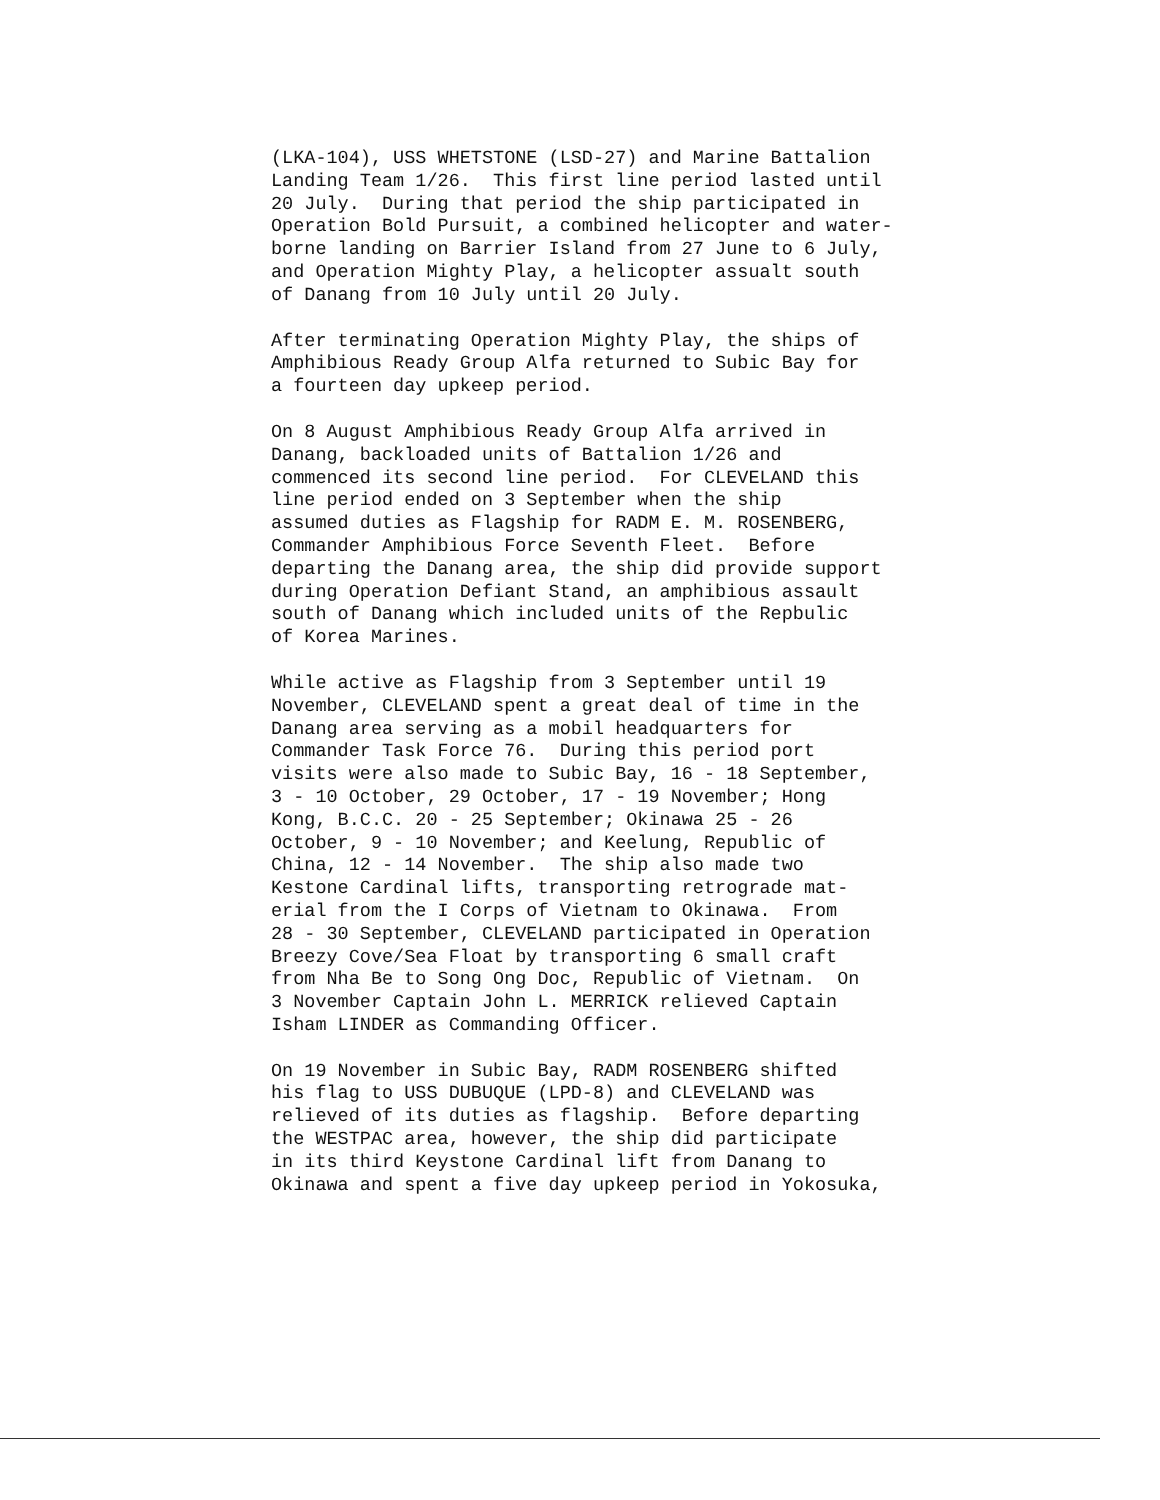(LKA-104), USS WHETSTONE (LSD-27) and Marine Battalion Landing Team 1/26. This first line period lasted until 20 July. During that period the ship participated in Operation Bold Pursuit, a combined helicopter and water- borne landing on Barrier Island from 27 June to 6 July, and Operation Mighty Play, a helicopter assualt south of Danang from 10 July until 20 July.
After terminating Operation Mighty Play, the ships of Amphibious Ready Group Alfa returned to Subic Bay for a fourteen day upkeep period.
On 8 August Amphibious Ready Group Alfa arrived in Danang, backloaded units of Battalion 1/26 and commenced its second line period. For CLEVELAND this line period ended on 3 September when the ship assumed duties as Flagship for RADM E. M. ROSENBERG, Commander Amphibious Force Seventh Fleet. Before departing the Danang area, the ship did provide support during Operation Defiant Stand, an amphibious assault south of Danang which included units of the Repbulic of Korea Marines.
While active as Flagship from 3 September until 19 November, CLEVELAND spent a great deal of time in the Danang area serving as a mobil headquarters for Commander Task Force 76. During this period port visits were also made to Subic Bay, 16 - 18 September, 3 - 10 October, 29 October, 17 - 19 November; Hong Kong, B.C.C. 20 - 25 September; Okinawa 25 - 26 October, 9 - 10 November; and Keelung, Republic of China, 12 - 14 November. The ship also made two Kestone Cardinal lifts, transporting retrograde mat- erial from the I Corps of Vietnam to Okinawa. From 28 - 30 September, CLEVELAND participated in Operation Breezy Cove/Sea Float by transporting 6 small craft from Nha Be to Song Ong Doc, Republic of Vietnam. On 3 November Captain John L. MERRICK relieved Captain Isham LINDER as Commanding Officer.
On 19 November in Subic Bay, RADM ROSENBERG shifted his flag to USS DUBUQUE (LPD-8) and CLEVELAND was relieved of its duties as flagship. Before departing the WESTPAC area, however, the ship did participate in its third Keystone Cardinal lift from Danang to Okinawa and spent a five day upkeep period in Yokosuka,